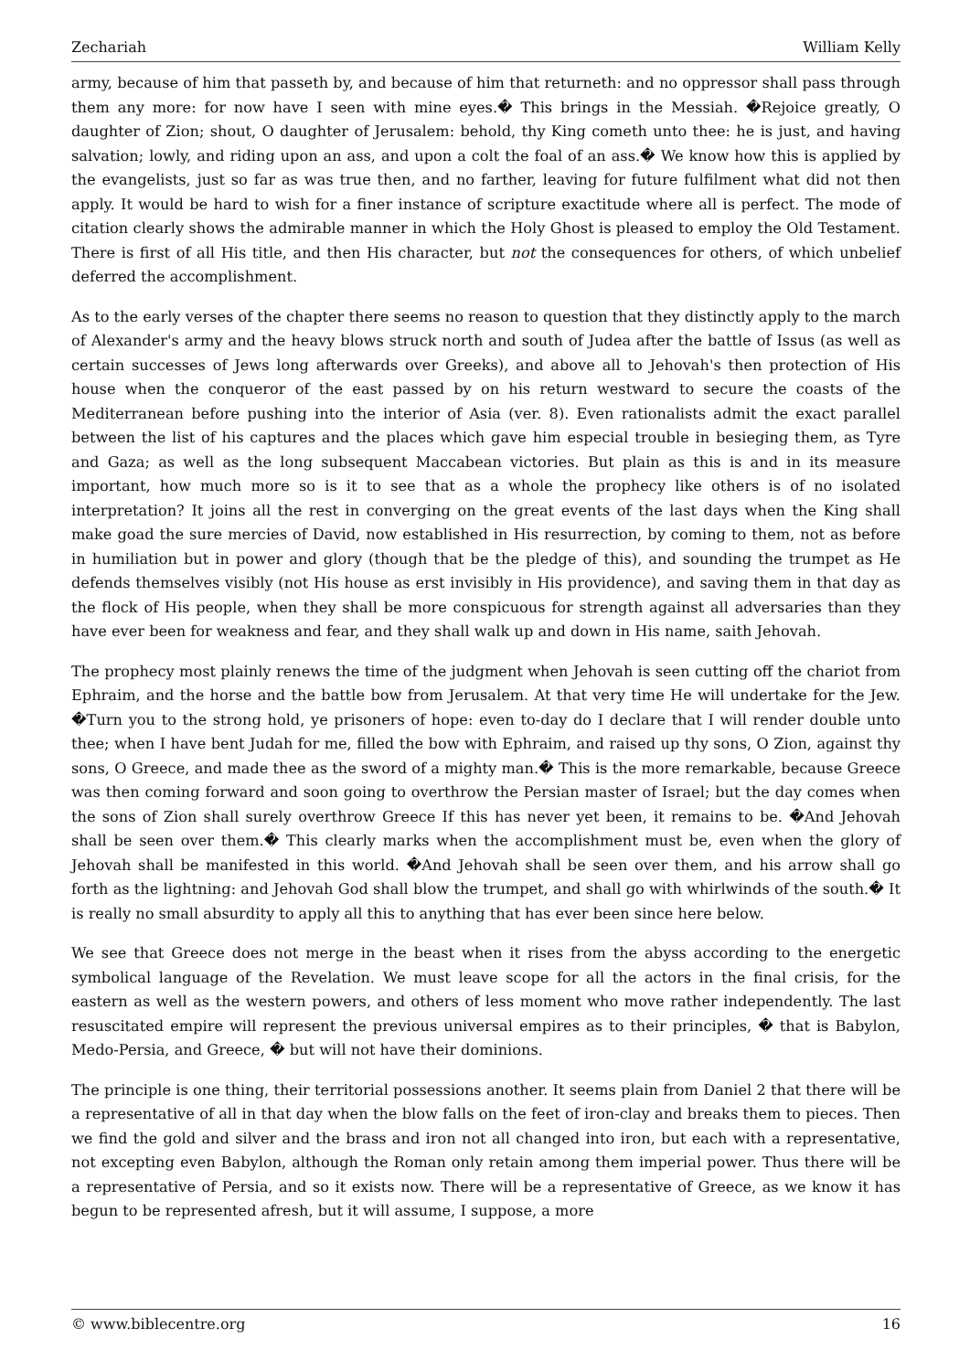Zechariah William Kelly
army, because of him that passeth by, and because of him that returneth: and no oppressor shall pass through them any more: for now have I seen with mine eyes.� This brings in the Messiah. �Rejoice greatly, O daughter of Zion; shout, O daughter of Jerusalem: behold, thy King cometh unto thee: he is just, and having salvation; lowly, and riding upon an ass, and upon a colt the foal of an ass.� We know how this is applied by the evangelists, just so far as was true then, and no farther, leaving for future fulfilment what did not then apply. It would be hard to wish for a finer instance of scripture exactitude where all is perfect. The mode of citation clearly shows the admirable manner in which the Holy Ghost is pleased to employ the Old Testament. There is first of all His title, and then His character, but not the consequences for others, of which unbelief deferred the accomplishment.
As to the early verses of the chapter there seems no reason to question that they distinctly apply to the march of Alexander's army and the heavy blows struck north and south of Judea after the battle of Issus (as well as certain successes of Jews long afterwards over Greeks), and above all to Jehovah's then protection of His house when the conqueror of the east passed by on his return westward to secure the coasts of the Mediterranean before pushing into the interior of Asia (ver. 8). Even rationalists admit the exact parallel between the list of his captures and the places which gave him especial trouble in besieging them, as Tyre and Gaza; as well as the long subsequent Maccabean victories. But plain as this is and in its measure important, how much more so is it to see that as a whole the prophecy like others is of no isolated interpretation? It joins all the rest in converging on the great events of the last days when the King shall make goad the sure mercies of David, now established in His resurrection, by coming to them, not as before in humiliation but in power and glory (though that be the pledge of this), and sounding the trumpet as He defends themselves visibly (not His house as erst invisibly in His providence), and saving them in that day as the flock of His people, when they shall be more conspicuous for strength against all adversaries than they have ever been for weakness and fear, and they shall walk up and down in His name, saith Jehovah.
The prophecy most plainly renews the time of the judgment when Jehovah is seen cutting off the chariot from Ephraim, and the horse and the battle bow from Jerusalem. At that very time He will undertake for the Jew. �Turn you to the strong hold, ye prisoners of hope: even to-day do I declare that I will render double unto thee; when I have bent Judah for me, filled the bow with Ephraim, and raised up thy sons, O Zion, against thy sons, O Greece, and made thee as the sword of a mighty man.� This is the more remarkable, because Greece was then coming forward and soon going to overthrow the Persian master of Israel; but the day comes when the sons of Zion shall surely overthrow Greece If this has never yet been, it remains to be. �And Jehovah shall be seen over them.� This clearly marks when the accomplishment must be, even when the glory of Jehovah shall be manifested in this world. �And Jehovah shall be seen over them, and his arrow shall go forth as the lightning: and Jehovah God shall blow the trumpet, and shall go with whirlwinds of the south.� It is really no small absurdity to apply all this to anything that has ever been since here below.
We see that Greece does not merge in the beast when it rises from the abyss according to the energetic symbolical language of the Revelation. We must leave scope for all the actors in the final crisis, for the eastern as well as the western powers, and others of less moment who move rather independently. The last resuscitated empire will represent the previous universal empires as to their principles, � that is Babylon, Medo-Persia, and Greece, � but will not have their dominions.
The principle is one thing, their territorial possessions another. It seems plain from Daniel 2 that there will be a representative of all in that day when the blow falls on the feet of iron-clay and breaks them to pieces. Then we find the gold and silver and the brass and iron not all changed into iron, but each with a representative, not excepting even Babylon, although the Roman only retain among them imperial power. Thus there will be a representative of Persia, and so it exists now. There will be a representative of Greece, as we know it has begun to be represented afresh, but it will assume, I suppose, a more
© www.biblecentre.org 16